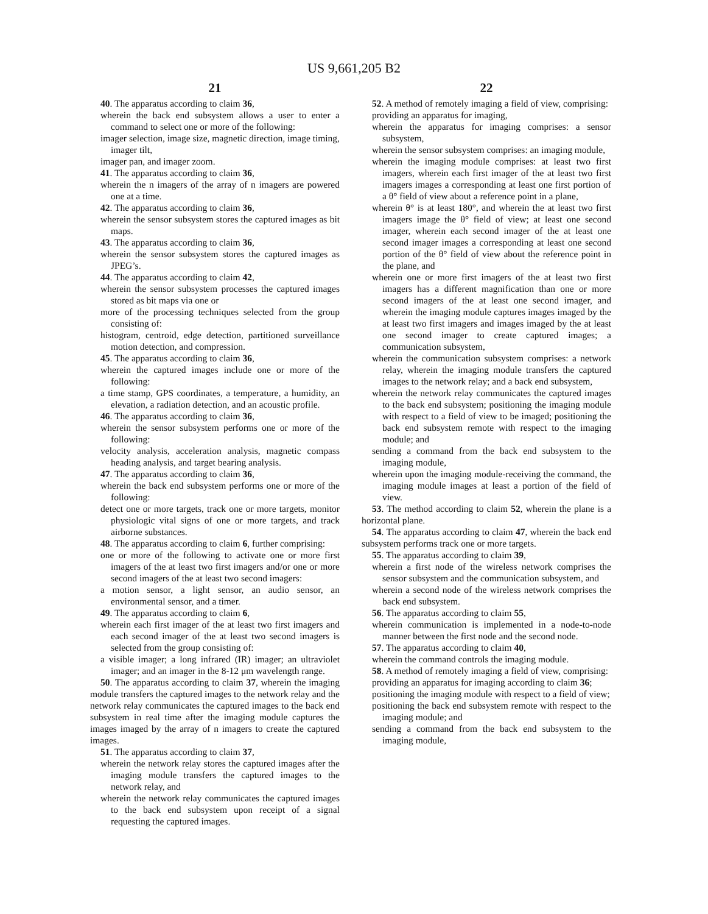US 9,661,205 B2
21
40. The apparatus according to claim 36,
wherein the back end subsystem allows a user to enter a command to select one or more of the following:
imager selection, image size, magnetic direction, image timing, imager tilt,
imager pan, and imager zoom.
41. The apparatus according to claim 36,
wherein the n imagers of the array of n imagers are powered one at a time.
42. The apparatus according to claim 36,
wherein the sensor subsystem stores the captured images as bit maps.
43. The apparatus according to claim 36,
wherein the sensor subsystem stores the captured images as JPEG’s.
44. The apparatus according to claim 42,
wherein the sensor subsystem processes the captured images stored as bit maps via one or
more of the processing techniques selected from the group consisting of:
histogram, centroid, edge detection, partitioned surveillance motion detection, and compression.
45. The apparatus according to claim 36,
wherein the captured images include one or more of the following:
a time stamp, GPS coordinates, a temperature, a humidity, an elevation, a radiation detection, and an acoustic profile.
46. The apparatus according to claim 36,
wherein the sensor subsystem performs one or more of the following:
velocity analysis, acceleration analysis, magnetic compass heading analysis, and target bearing analysis.
47. The apparatus according to claim 36,
wherein the back end subsystem performs one or more of the following:
detect one or more targets, track one or more targets, monitor physiologic vital signs of one or more targets, and track airborne substances.
48. The apparatus according to claim 6, further comprising:
one or more of the following to activate one or more first imagers of the at least two first imagers and/or one or more second imagers of the at least two second imagers:
a motion sensor, a light sensor, an audio sensor, an environmental sensor, and a timer.
49. The apparatus according to claim 6,
wherein each first imager of the at least two first imagers and each second imager of the at least two second imagers is selected from the group consisting of:
a visible imager; a long infrared (IR) imager; an ultraviolet imager; and an imager in the 8-12 μm wavelength range.
50. The apparatus according to claim 37, wherein the imaging module transfers the captured images to the network relay and the network relay communicates the captured images to the back end subsystem in real time after the imaging module captures the images imaged by the array of n imagers to create the captured images.
51. The apparatus according to claim 37,
wherein the network relay stores the captured images after the imaging module transfers the captured images to the network relay, and
wherein the network relay communicates the captured images to the back end subsystem upon receipt of a signal requesting the captured images.
22
52. A method of remotely imaging a field of view, comprising:
providing an apparatus for imaging,
wherein the apparatus for imaging comprises: a sensor subsystem,
wherein the sensor subsystem comprises: an imaging module,
wherein the imaging module comprises: at least two first imagers, wherein each first imager of the at least two first imagers images a corresponding at least one first portion of a θ° field of view about a reference point in a plane,
wherein θ° is at least 180°, and wherein the at least two first imagers image the θ° field of view; at least one second imager, wherein each second imager of the at least one second imager images a corresponding at least one second portion of the θ° field of view about the reference point in the plane, and
wherein one or more first imagers of the at least two first imagers has a different magnification than one or more second imagers of the at least one second imager, and wherein the imaging module captures images imaged by the at least two first imagers and images imaged by the at least one second imager to create captured images; a communication subsystem,
wherein the communication subsystem comprises: a network relay, wherein the imaging module transfers the captured images to the network relay; and a back end subsystem,
wherein the network relay communicates the captured images to the back end subsystem; positioning the imaging module with respect to a field of view to be imaged; positioning the back end subsystem remote with respect to the imaging module; and
sending a command from the back end subsystem to the imaging module,
wherein upon the imaging module-receiving the command, the imaging module images at least a portion of the field of view.
53. The method according to claim 52, wherein the plane is a horizontal plane.
54. The apparatus according to claim 47, wherein the back end subsystem performs track one or more targets.
55. The apparatus according to claim 39,
wherein a first node of the wireless network comprises the sensor subsystem and the communication subsystem, and
wherein a second node of the wireless network comprises the back end subsystem.
56. The apparatus according to claim 55,
wherein communication is implemented in a node-to-node manner between the first node and the second node.
57. The apparatus according to claim 40,
wherein the command controls the imaging module.
58. A method of remotely imaging a field of view, comprising:
providing an apparatus for imaging according to claim 36;
positioning the imaging module with respect to a field of view;
positioning the back end subsystem remote with respect to the imaging module; and
sending a command from the back end subsystem to the imaging module,